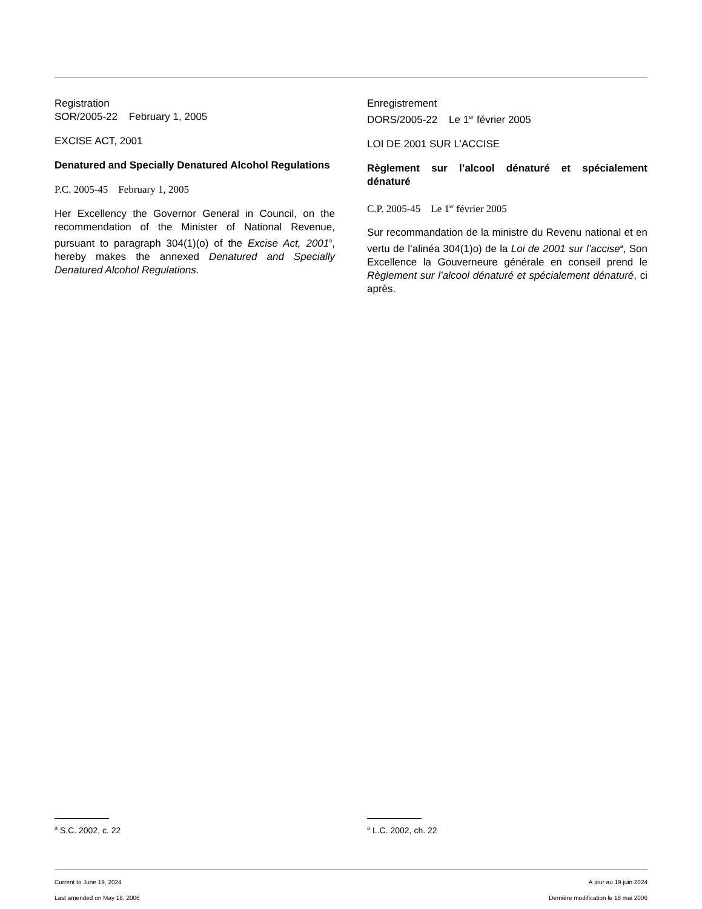Registration
SOR/2005-22 February 1, 2005
EXCISE ACT, 2001
Denatured and Specially Denatured Alcohol Regulations
P.C. 2005-45 February 1, 2005
Her Excellency the Governor General in Council, on the recommendation of the Minister of National Revenue, pursuant to paragraph 304(1)(o) of the Excise Act, 2001<sup>a</sup>, hereby makes the annexed Denatured and Specially Denatured Alcohol Regulations.
Enregistrement
DORS/2005-22 Le 1<sup>er</sup> février 2005
LOI DE 2001 SUR L’ACCISE
Règlement sur l’alcool dénaturé et spécialement dénaturé
C.P. 2005-45 Le 1<sup>er</sup> février 2005
Sur recommandation de la ministre du Revenu national et en vertu de l’alinéa 304(1)o) de la Loi de 2001 sur l’accise<sup>a</sup>, Son Excellence la Gouverneure générale en conseil prend le Règlement sur l’alcool dénaturé et spécialement dénaturé, ci après.
<sup>a</sup> S.C. 2002, c. 22
<sup>a</sup> L.C. 2002, ch. 22
Current to June 19, 2024
Last amended on May 18, 2006
À jour au 19 juin 2024
Dernière modification le 18 mai 2006